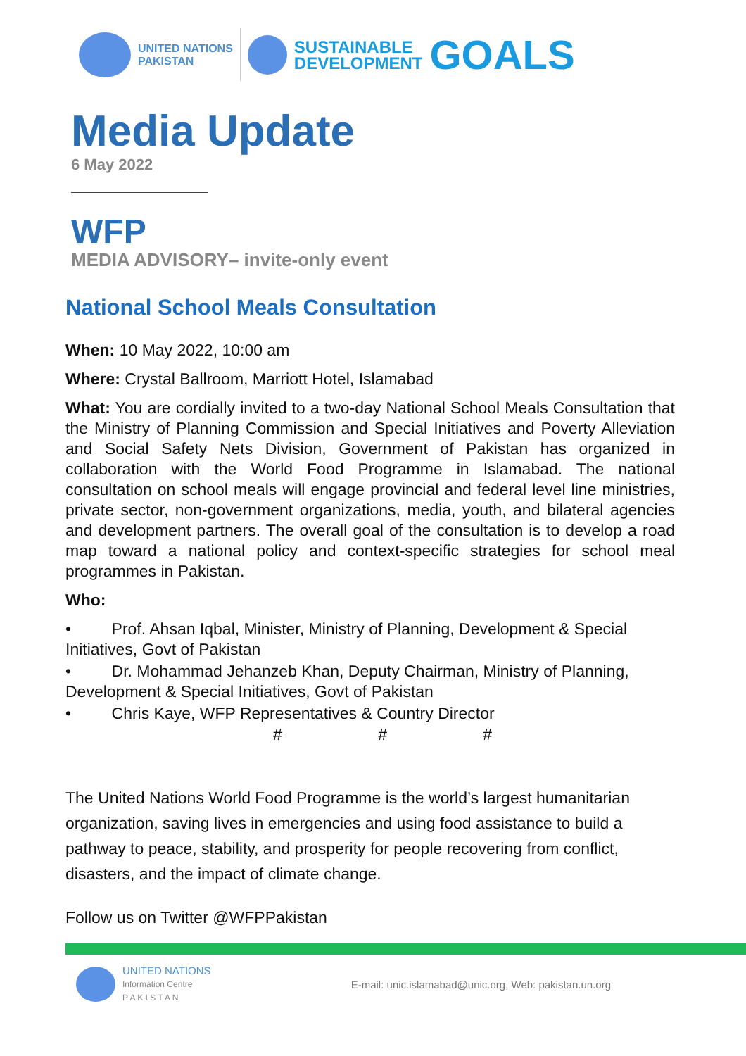UNITED NATIONS
PAKISTAN
SUSTAINABLE
DEVELOPMENT
GOALS
Media Update
6 May 2022
WFP
MEDIA ADVISORY– invite-only event
National School Meals Consultation
When: 10 May 2022, 10:00 am
Where: Crystal Ballroom, Marriott Hotel, Islamabad
What: You are cordially invited to a two-day National School Meals Consultation that the Ministry of Planning Commission and Special Initiatives and Poverty Alleviation and Social Safety Nets Division, Government of Pakistan has organized in collaboration with the World Food Programme in Islamabad. The national consultation on school meals will engage provincial and federal level line ministries, private sector, non-government organizations, media, youth, and bilateral agencies and development partners. The overall goal of the consultation is to develop a road map toward a national policy and context-specific strategies for school meal programmes in Pakistan.
Who:
• Prof. Ahsan Iqbal, Minister, Ministry of Planning, Development & Special Initiatives, Govt of Pakistan
• Dr. Mohammad Jehanzeb Khan, Deputy Chairman, Ministry of Planning, Development & Special Initiatives, Govt of Pakistan
• Chris Kaye, WFP Representatives & Country Director
# # #
The United Nations World Food Programme is the world’s largest humanitarian organization, saving lives in emergencies and using food assistance to build a pathway to peace, stability, and prosperity for people recovering from conflict, disasters, and the impact of climate change.
Follow us on Twitter @WFPPakistan
UNITED NATIONS
Information Centre
P A K I S T A N
E-mail: unic.islamabad@unic.org, Web: pakistan.un.org